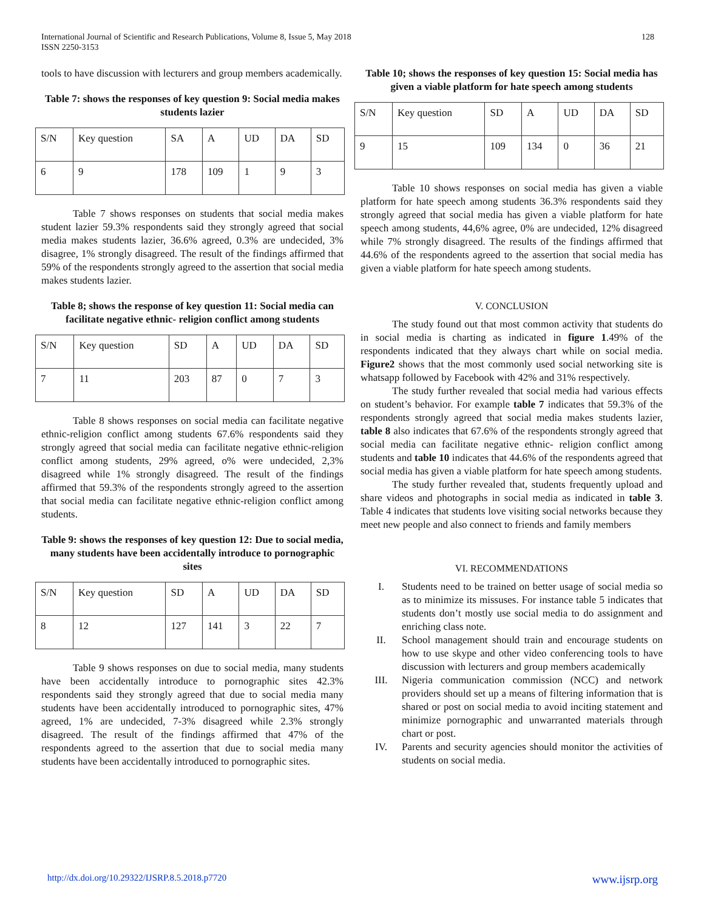International Journal of Scientific and Research Publications, Volume 8, Issue 5, May 2018
ISSN 2250-3153
128
tools to have discussion with lecturers and group members academically.
Table 7: shows the responses of key question 9: Social media makes students lazier
| S/N | Key question | SA | A | UD | DA | SD |
| 6 | 9 | 178 | 109 | 1 | 9 | 3 |
Table 7 shows responses on students that social media makes student lazier 59.3% respondents said they strongly agreed that social media makes students lazier, 36.6% agreed, 0.3% are undecided, 3% disagree, 1% strongly disagreed. The result of the findings affirmed that 59% of the respondents strongly agreed to the assertion that social media makes students lazier.
Table 8; shows the response of key question 11: Social media can facilitate negative ethnic- religion conflict among students
| S/N | Key question | SD | A | UD | DA | SD |
| 7 | 11 | 203 | 87 | 0 | 7 | 3 |
Table 8 shows responses on social media can facilitate negative ethnic-religion conflict among students 67.6% respondents said they strongly agreed that social media can facilitate negative ethnic-religion conflict among students, 29% agreed, o% were undecided, 2,3% disagreed while 1% strongly disagreed. The result of the findings affirmed that 59.3% of the respondents strongly agreed to the assertion that social media can facilitate negative ethnic-religion conflict among students.
Table 9: shows the responses of key question 12: Due to social media, many students have been accidentally introduce to pornographic sites
| S/N | Key question | SD | A | UD | DA | SD |
| 8 | 12 | 127 | 141 | 3 | 22 | 7 |
Table 9 shows responses on due to social media, many students have been accidentally introduce to pornographic sites 42.3% respondents said they strongly agreed that due to social media many students have been accidentally introduced to pornographic sites, 47% agreed, 1% are undecided, 7-3% disagreed while 2.3% strongly disagreed. The result of the findings affirmed that 47% of the respondents agreed to the assertion that due to social media many students have been accidentally introduced to pornographic sites.
Table 10; shows the responses of key question 15: Social media has given a viable platform for hate speech among students
| S/N | Key question | SD | A | UD | DA | SD |
| 9 | 15 | 109 | 134 | 0 | 36 | 21 |
Table 10 shows responses on social media has given a viable platform for hate speech among students 36.3% respondents said they strongly agreed that social media has given a viable platform for hate speech among students, 44,6% agree, 0% are undecided, 12% disagreed while 7% strongly disagreed. The results of the findings affirmed that 44.6% of the respondents agreed to the assertion that social media has given a viable platform for hate speech among students.
V. CONCLUSION
The study found out that most common activity that students do in social media is charting as indicated in figure 1.49% of the respondents indicated that they always chart while on social media. Figure2 shows that the most commonly used social networking site is whatsapp followed by Facebook with 42% and 31% respectively.
The study further revealed that social media had various effects on student’s behavior. For example table 7 indicates that 59.3% of the respondents strongly agreed that social media makes students lazier, table 8 also indicates that 67.6% of the respondents strongly agreed that social media can facilitate negative ethnic- religion conflict among students and table 10 indicates that 44.6% of the respondents agreed that social media has given a viable platform for hate speech among students.
The study further revealed that, students frequently upload and share videos and photographs in social media as indicated in table 3. Table 4 indicates that students love visiting social networks because they meet new people and also connect to friends and family members
VI. RECOMMENDATIONS
I. Students need to be trained on better usage of social media so as to minimize its missuses. For instance table 5 indicates that students don’t mostly use social media to do assignment and enriching class note.
II. School management should train and encourage students on how to use skype and other video conferencing tools to have discussion with lecturers and group members academically
III. Nigeria communication commission (NCC) and network providers should set up a means of filtering information that is shared or post on social media to avoid inciting statement and minimize pornographic and unwarranted materials through chart or post.
IV. Parents and security agencies should monitor the activities of students on social media.
http://dx.doi.org/10.29322/IJSRP.8.5.2018.p7720 www.ijsrp.org